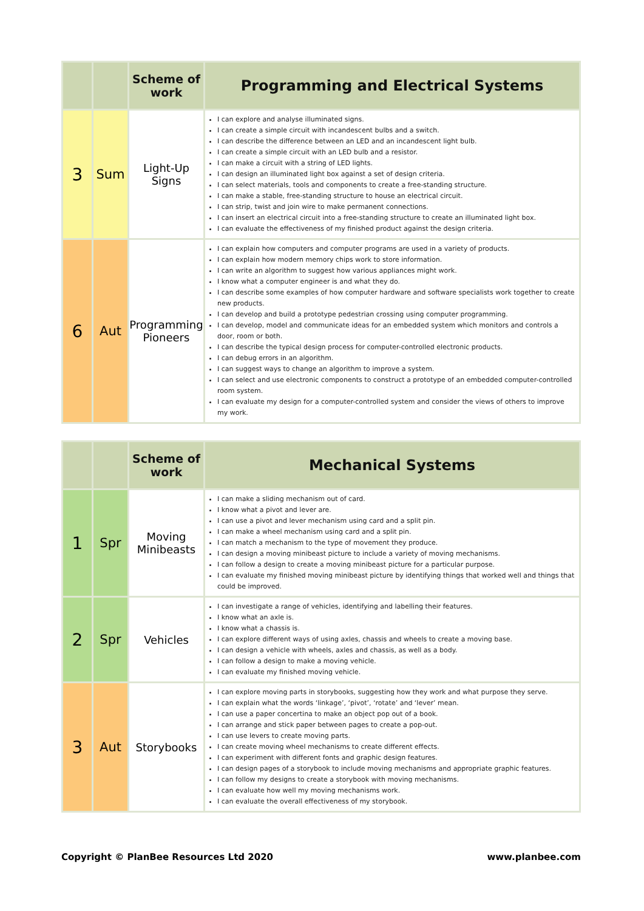| | | Scheme of work | Programming and Electrical Systems |
| --- | --- | --- | --- |
| 3 | Sum | Light-Up Signs | I can explore and analyse illuminated signs. I can create a simple circuit with incandescent bulbs and a switch. I can describe the difference between an LED and an incandescent light bulb. I can create a simple circuit with an LED bulb and a resistor. I can make a circuit with a string of LED lights. I can design an illuminated light box against a set of design criteria. I can select materials, tools and components to create a free-standing structure. I can make a stable, free-standing structure to house an electrical circuit. I can strip, twist and join wire to make permanent connections. I can insert an electrical circuit into a free-standing structure to create an illuminated light box. I can evaluate the effectiveness of my finished product against the design criteria. |
| 6 | Aut | Programming Pioneers | I can explain how computers and computer programs are used in a variety of products. I can explain how modern memory chips work to store information. I can write an algorithm to suggest how various appliances might work. I know what a computer engineer is and what they do. I can describe some examples of how computer hardware and software specialists work together to create new products. I can develop and build a prototype pedestrian crossing using computer programming. I can develop, model and communicate ideas for an embedded system which monitors and controls a door, room or both. I can describe the typical design process for computer-controlled electronic products. I can debug errors in an algorithm. I can suggest ways to change an algorithm to improve a system. I can select and use electronic components to construct a prototype of an embedded computer-controlled room system. I can evaluate my design for a computer-controlled system and consider the views of others to improve my work. |
| | | Scheme of work | Mechanical Systems |
| --- | --- | --- | --- |
| 1 | Spr | Moving Minibeasts | I can make a sliding mechanism out of card. I know what a pivot and lever are. I can use a pivot and lever mechanism using card and a split pin. I can make a wheel mechanism using card and a split pin. I can match a mechanism to the type of movement they produce. I can design a moving minibeast picture to include a variety of moving mechanisms. I can follow a design to create a moving minibeast picture for a particular purpose. I can evaluate my finished moving minibeast picture by identifying things that worked well and things that could be improved. |
| 2 | Spr | Vehicles | I can investigate a range of vehicles, identifying and labelling their features. I know what an axle is. I know what a chassis is. I can explore different ways of using axles, chassis and wheels to create a moving base. I can design a vehicle with wheels, axles and chassis, as well as a body. I can follow a design to make a moving vehicle. I can evaluate my finished moving vehicle. |
| 3 | Aut | Storybooks | I can explore moving parts in storybooks, suggesting how they work and what purpose they serve. I can explain what the words ‘linkage’, ‘pivot’, ‘rotate’ and ‘lever’ mean. I can use a paper concertina to make an object pop out of a book. I can arrange and stick paper between pages to create a pop-out. I can use levers to create moving parts. I can create moving wheel mechanisms to create different effects. I can experiment with different fonts and graphic design features. I can design pages of a storybook to include moving mechanisms and appropriate graphic features. I can follow my designs to create a storybook with moving mechanisms. I can evaluate how well my moving mechanisms work. I can evaluate the overall effectiveness of my storybook. |
Copyright © PlanBee Resources Ltd 2020
www.planbee.com